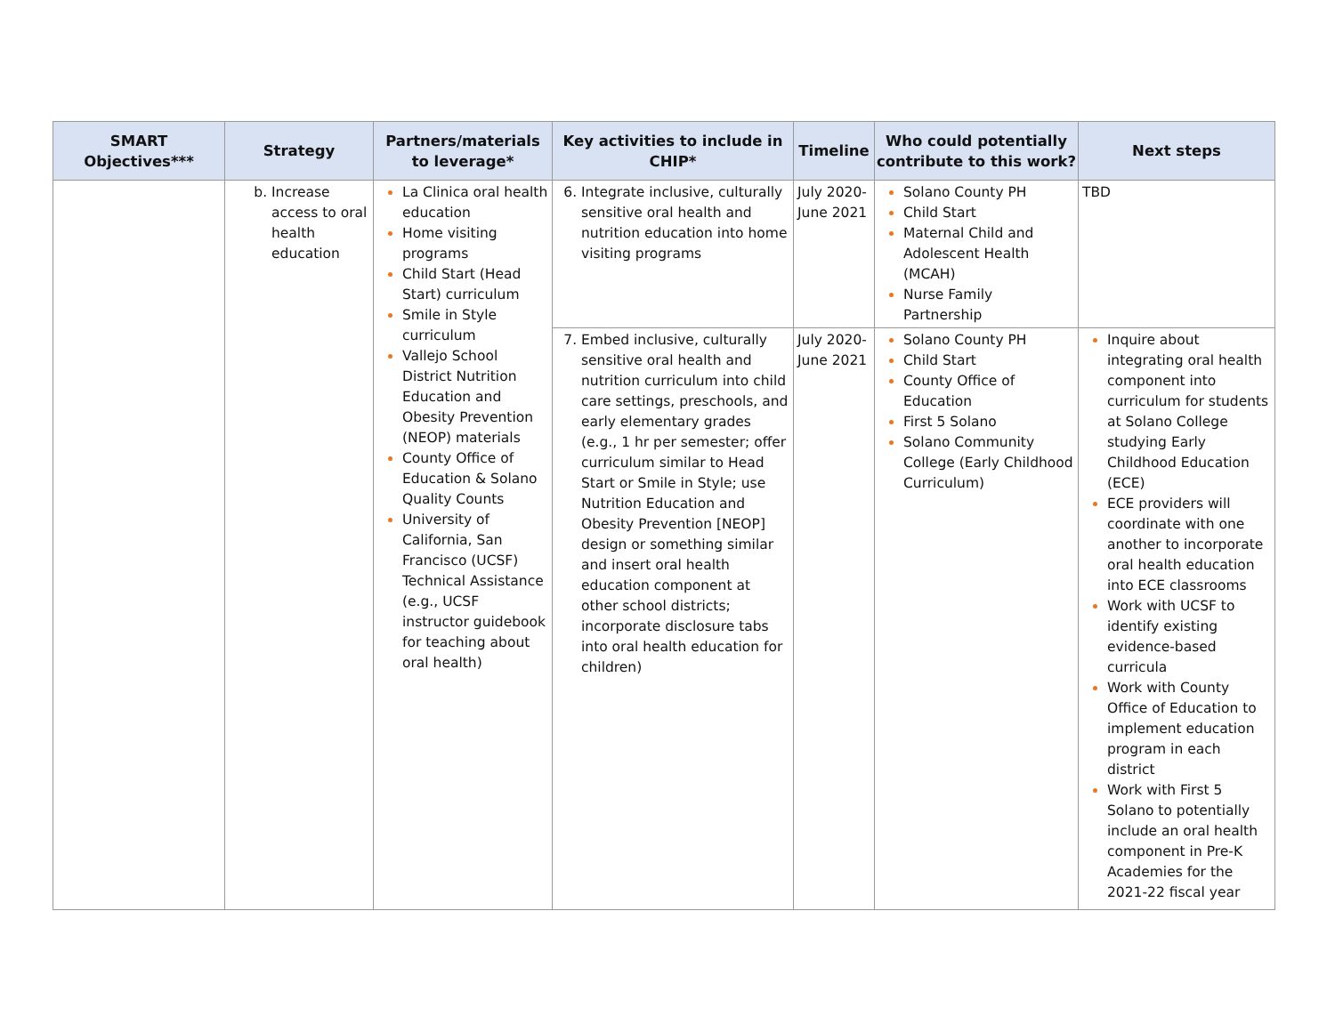| SMART Objectives*** | Strategy | Partners/materials to leverage* | Key activities to include in CHIP* | Timeline | Who could potentially contribute to this work? | Next steps |
| --- | --- | --- | --- | --- | --- | --- |
| | Increase access to oral health education | La Clinica oral health education Home visiting programs Child Start (Head Start) curriculum Smile in Style curriculum Vallejo School District Nutrition Education and Obesity Prevention (NEOP) materials County Office of Education & Solano Quality Counts University of California, San Francisco (UCSF) Technical Assistance (e.g., UCSF instructor guidebook for teaching about oral health) | Integrate inclusive, culturally sensitive oral health and nutrition education into home visiting programs | July 2020-June 2021 | Solano County PH Child Start Maternal Child and Adolescent Health (MCAH) Nurse Family Partnership | TBD |
| | | | Embed inclusive, culturally sensitive oral health and nutrition curriculum into child care settings, preschools, and early elementary grades (e.g., 1 hr per semester; offer curriculum similar to Head Start or Smile in Style; use Nutrition Education and Obesity Prevention [NEOP] design or something similar and insert oral health education component at other school districts; incorporate disclosure tabs into oral health education for children) | July 2020-June 2021 | Solano County PH Child Start County Office of Education First 5 Solano Solano Community College (Early Childhood Curriculum) | Inquire about integrating oral health component into curriculum for students at Solano College studying Early Childhood Education (ECE) ECE providers will coordinate with one another to incorporate oral health education into ECE classrooms Work with UCSF to identify existing evidence-based curricula Work with County Office of Education to implement education program in each district Work with First 5 Solano to potentially include an oral health component in Pre-K Academies for the 2021-22 fiscal year |